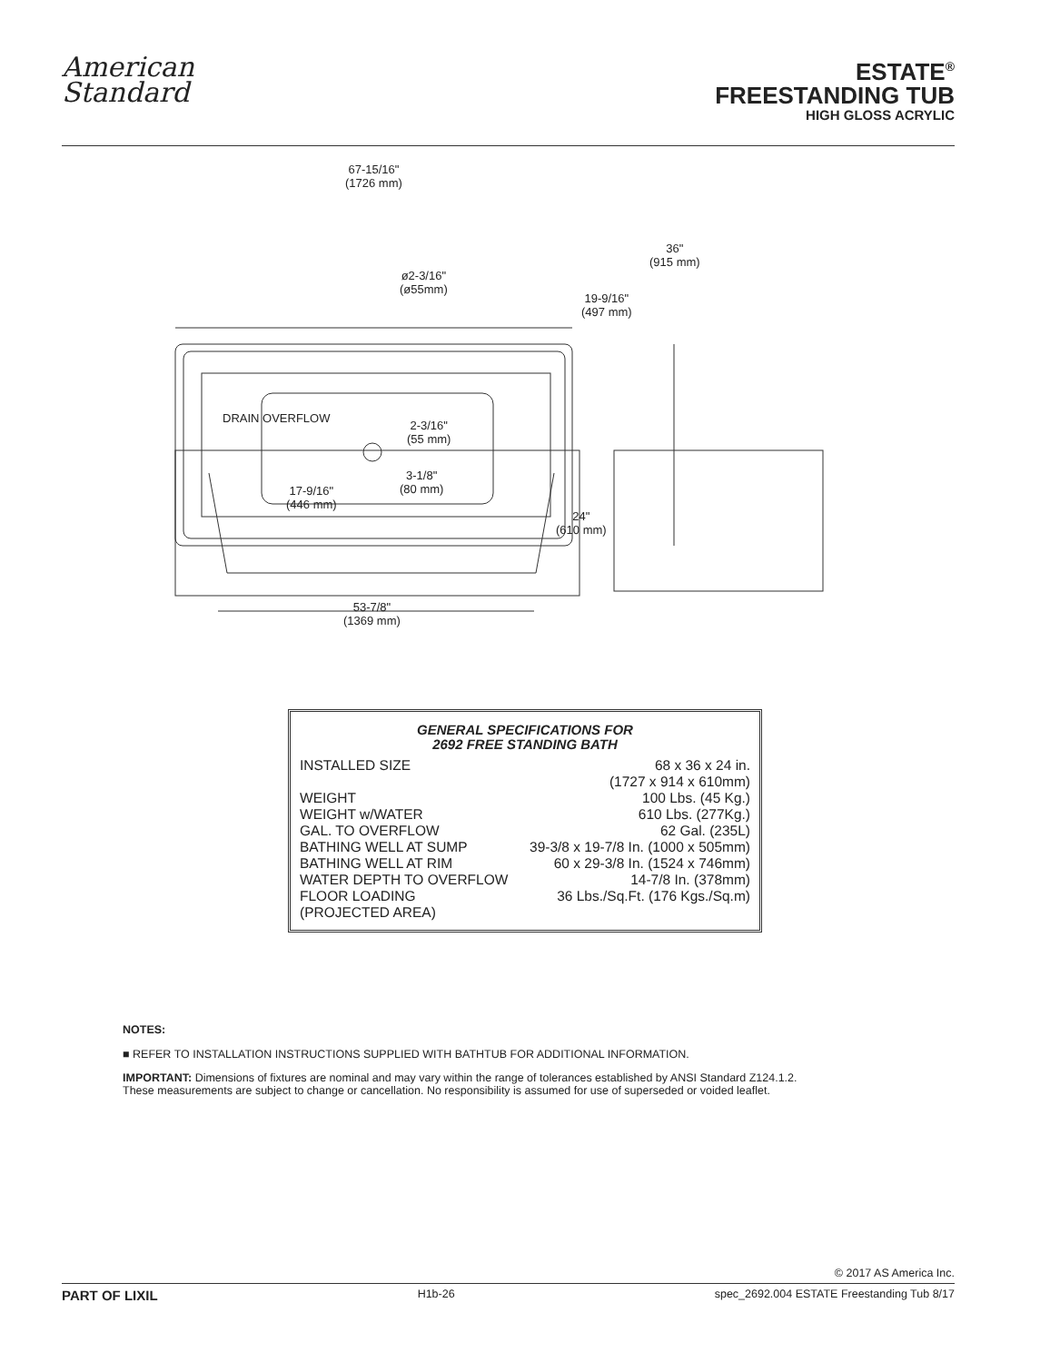American
Standard
ESTATE<sup>®</sup>
FREESTANDING TUB
HIGH GLOSS ACRYLIC
67-15/16"
(1726 mm)
36"
(915 mm)
ø2-3/16"
(ø55mm)
19-9/16"
(497 mm)
DRAIN OVERFLOW
2-3/16"
(55 mm)
3-1/8"
(80 mm)
17-9/16"
(446 mm)
24"
(610 mm)
53-7/8"
(1369 mm)
GENERAL SPECIFICATIONS FOR
2692 FREE STANDING BATH
| INSTALLED SIZE | 68 x 36 x 24 in. |
| | (1727 x 914 x 610mm) |
| WEIGHT | 100 Lbs. (45 Kg.) |
| WEIGHT w/WATER | 610 Lbs. (277Kg.) |
| GAL. TO OVERFLOW | 62 Gal. (235L) |
| BATHING WELL AT SUMP | 39-3/8 x 19-7/8 In. (1000 x 505mm) |
| BATHING WELL AT RIM | 60 x 29-3/8 In. (1524 x 746mm) |
| WATER DEPTH TO OVERFLOW | 14-7/8 In. (378mm) |
| FLOOR LOADING | 36 Lbs./Sq.Ft. (176 Kgs./Sq.m) |
| (PROJECTED AREA) | |
NOTES:
■ REFER TO INSTALLATION INSTRUCTIONS SUPPLIED WITH BATHTUB FOR ADDITIONAL INFORMATION.
IMPORTANT: Dimensions of fixtures are nominal and may vary within the range of tolerances established by ANSI Standard Z124.1.2.
These measurements are subject to change or cancellation. No responsibility is assumed for use of superseded or voided leaflet.
© 2017 AS America Inc.
PART OF LIXIL H1b-26 spec_2692.004 ESTATE Freestanding Tub 8/17